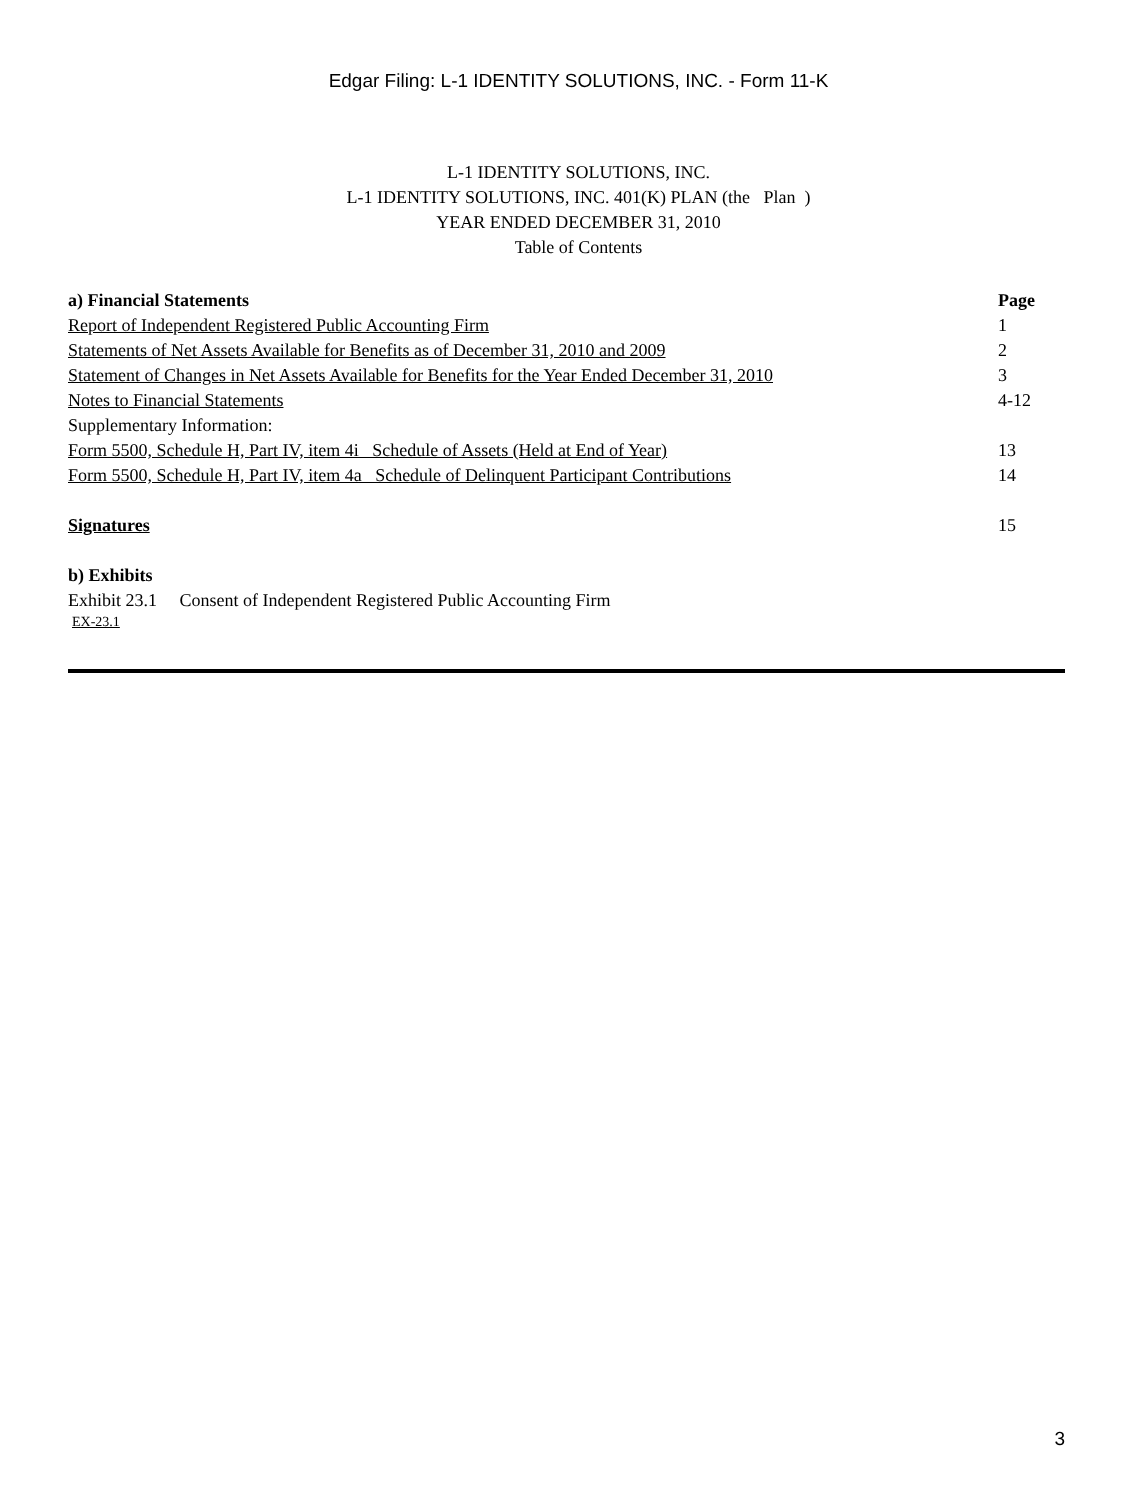Edgar Filing: L-1 IDENTITY SOLUTIONS, INC. - Form 11-K
L-1 IDENTITY SOLUTIONS, INC.
L-1 IDENTITY SOLUTIONS, INC. 401(K) PLAN (the Plan )
YEAR ENDED DECEMBER 31, 2010
Table of Contents
| a) Financial Statements | Page |
| --- | --- |
| Report of Independent Registered Public Accounting Firm | 1 |
| Statements of Net Assets Available for Benefits as of December 31, 2010 and 2009 | 2 |
| Statement of Changes in Net Assets Available for Benefits for the Year Ended December 31, 2010 | 3 |
| Notes to Financial Statements | 4-12 |
| Supplementary Information: | |
| Form 5500, Schedule H, Part IV, item 4i Schedule of Assets (Held at End of Year) | 13 |
| Form 5500, Schedule H, Part IV, item 4a Schedule of Delinquent Participant Contributions | 14 |
| Signatures | 15 |
| b) Exhibits | |
| Exhibit 23.1 Consent of Independent Registered Public Accounting Firm | |
| EX-23.1 | |
3